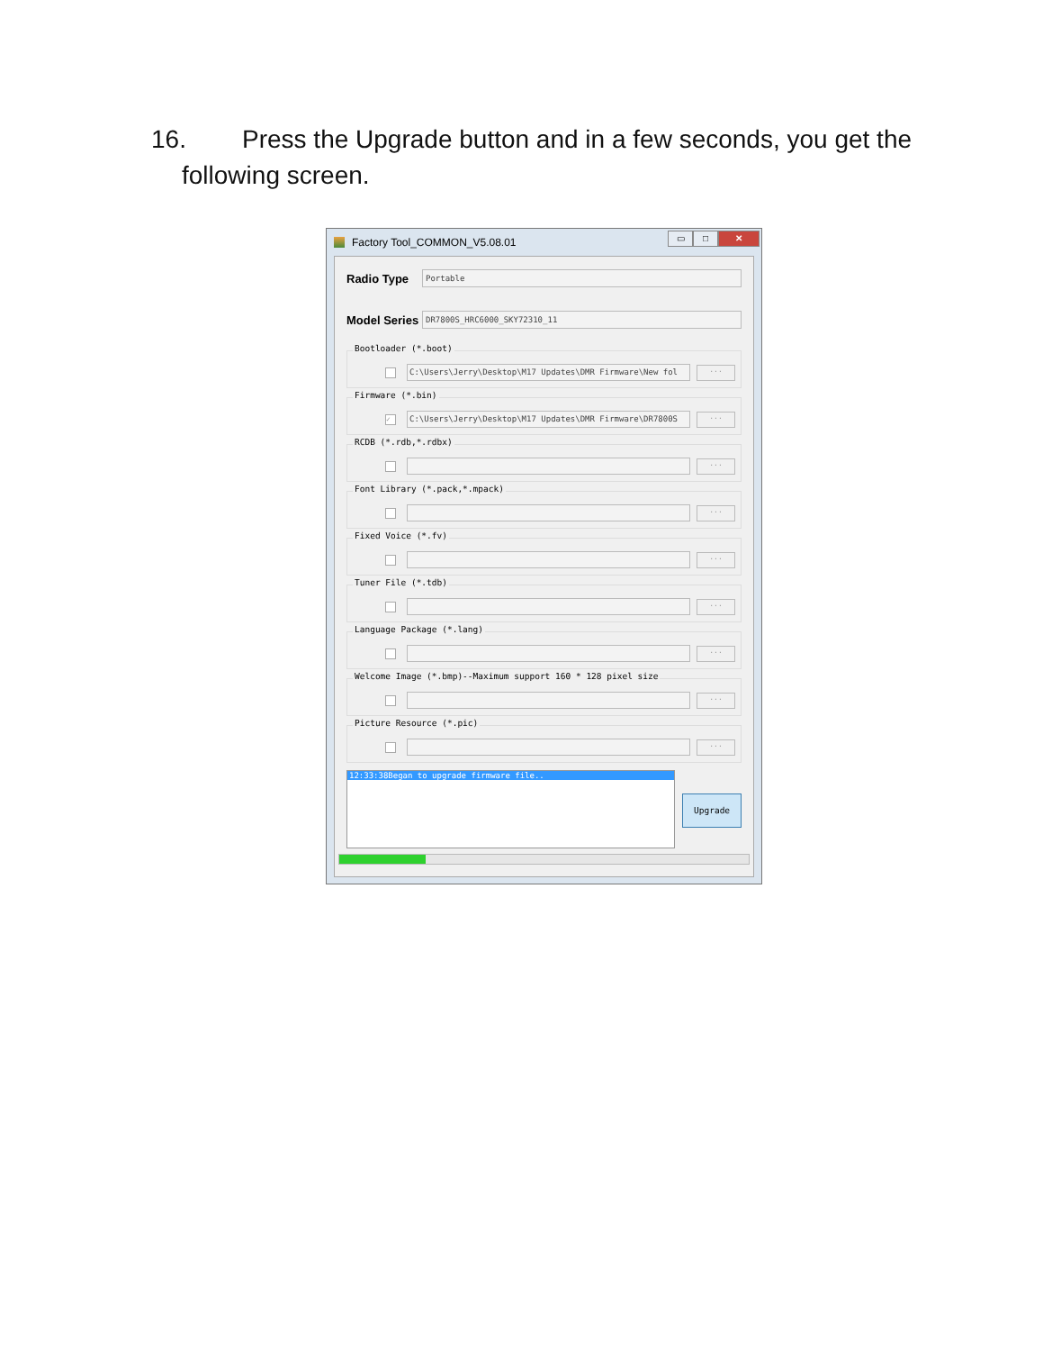16. Press the Upgrade button and in a few seconds, you get the
following screen.
Factory Tool_COMMON_V5.08.01
▭ □ ✕
Radio Type
Portable
Model Series
DR7800S_HRC6000_SKY72310_11
Bootloader (*.boot)
C:\Users\Jerry\Desktop\M17 Updates\DMR Firmware\New fol
...
Firmware (*.bin)
✓
C:\Users\Jerry\Desktop\M17 Updates\DMR Firmware\DR7800S
...
RCDB (*.rdb,*.rdbx)
...
Font Library (*.pack,*.mpack)
...
Fixed Voice (*.fv)
...
Tuner File (*.tdb)
...
Language Package (*.lang)
...
Welcome Image (*.bmp)--Maximum support 160 * 128 pixel size
...
Picture Resource (*.pic)
...
12:33:38Began to upgrade firmware file..
Upgrade